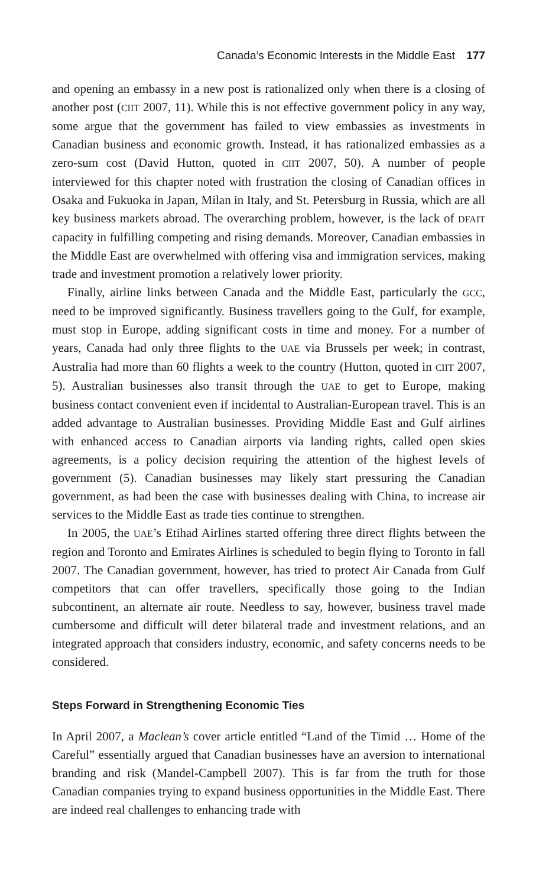Canada’s Economic Interests in the Middle East 177
and opening an embassy in a new post is rationalized only when there is a closing of another post (CIIT 2007, 11). While this is not effective government policy in any way, some argue that the government has failed to view embassies as investments in Canadian business and economic growth. Instead, it has rationalized embassies as a zero-sum cost (David Hutton, quoted in CIIT 2007, 50). A number of people interviewed for this chapter noted with frustration the closing of Canadian offices in Osaka and Fukuoka in Japan, Milan in Italy, and St. Petersburg in Russia, which are all key business markets abroad. The overarching problem, however, is the lack of DFAIT capacity in fulfilling competing and rising demands. Moreover, Canadian embassies in the Middle East are overwhelmed with offering visa and immigration services, making trade and investment promotion a relatively lower priority.
Finally, airline links between Canada and the Middle East, particularly the GCC, need to be improved significantly. Business travellers going to the Gulf, for example, must stop in Europe, adding significant costs in time and money. For a number of years, Canada had only three flights to the UAE via Brussels per week; in contrast, Australia had more than 60 flights a week to the country (Hutton, quoted in CIIT 2007, 5). Australian businesses also transit through the UAE to get to Europe, making business contact convenient even if incidental to Australian-European travel. This is an added advantage to Australian businesses. Providing Middle East and Gulf airlines with enhanced access to Canadian airports via landing rights, called open skies agreements, is a policy decision requiring the attention of the highest levels of government (5). Canadian businesses may likely start pressuring the Canadian government, as had been the case with businesses dealing with China, to increase air services to the Middle East as trade ties continue to strengthen.
In 2005, the UAE’s Etihad Airlines started offering three direct flights between the region and Toronto and Emirates Airlines is scheduled to begin flying to Toronto in fall 2007. The Canadian government, however, has tried to protect Air Canada from Gulf competitors that can offer travellers, specifically those going to the Indian subcontinent, an alternate air route. Needless to say, however, business travel made cumbersome and difficult will deter bilateral trade and investment relations, and an integrated approach that considers industry, economic, and safety concerns needs to be considered.
Steps Forward in Strengthening Economic Ties
In April 2007, a Maclean’s cover article entitled “Land of the Timid … Home of the Careful” essentially argued that Canadian businesses have an aversion to international branding and risk (Mandel-Campbell 2007). This is far from the truth for those Canadian companies trying to expand business opportunities in the Middle East. There are indeed real challenges to enhancing trade with